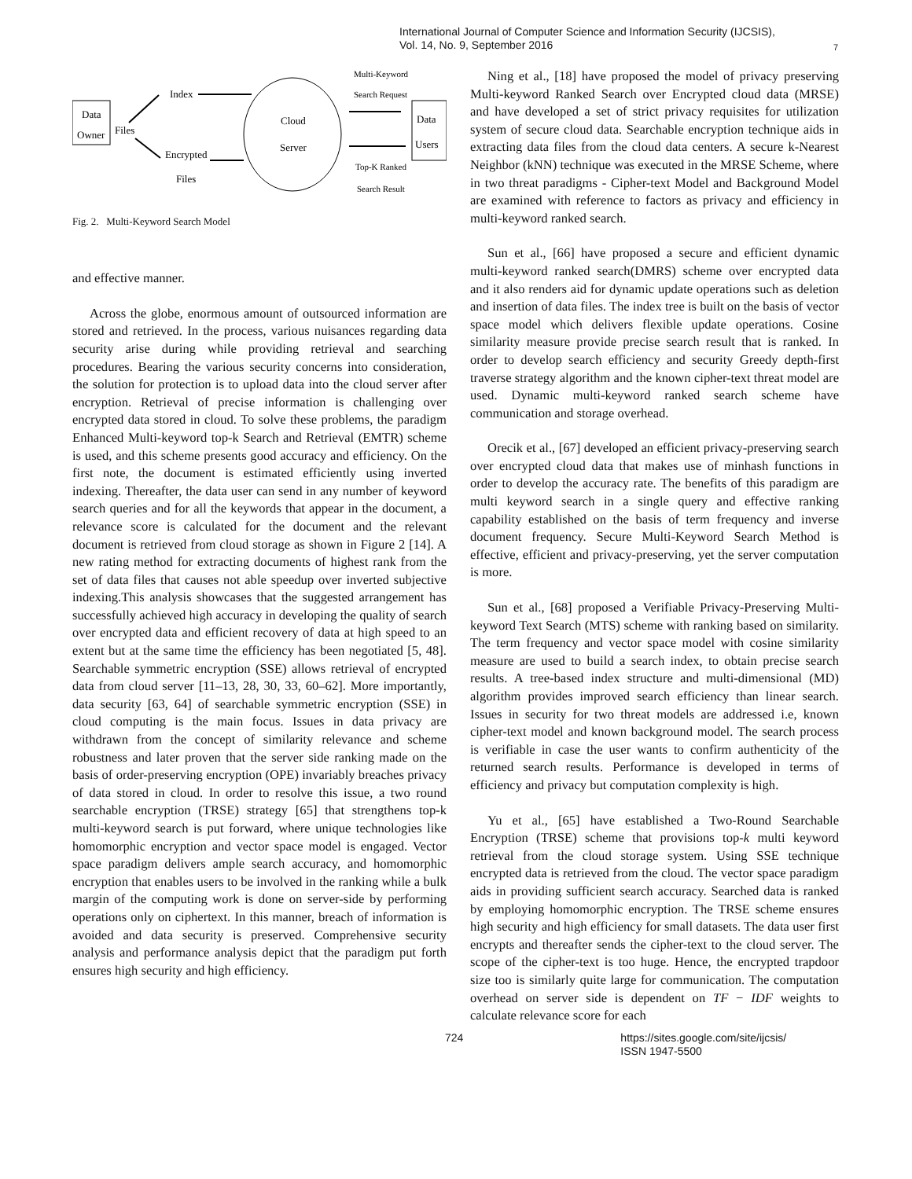International Journal of Computer Science and Information Security (IJCSIS),
Vol. 14, No. 9, September 2016
7
Data
Owner
Files
Index
Encrypted
Files
Cloud
Server
Multi-Keyword
Search Request
Top-K Ranked
Search Result
Data
Users
Fig. 2. Multi-Keyword Search Model
and effective manner.
Across the globe, enormous amount of outsourced information are stored and retrieved. In the process, various nuisances regarding data security arise during while providing retrieval and searching procedures. Bearing the various security concerns into consideration, the solution for protection is to upload data into the cloud server after encryption. Retrieval of precise information is challenging over encrypted data stored in cloud. To solve these problems, the paradigm Enhanced Multi-keyword top-k Search and Retrieval (EMTR) scheme is used, and this scheme presents good accuracy and efficiency. On the first note, the document is estimated efficiently using inverted indexing. Thereafter, the data user can send in any number of keyword search queries and for all the keywords that appear in the document, a relevance score is calculated for the document and the relevant document is retrieved from cloud storage as shown in Figure 2 [14]. A new rating method for extracting documents of highest rank from the set of data files that causes not able speedup over inverted subjective indexing.This analysis showcases that the suggested arrangement has successfully achieved high accuracy in developing the quality of search over encrypted data and efficient recovery of data at high speed to an extent but at the same time the efficiency has been negotiated [5, 48]. Searchable symmetric encryption (SSE) allows retrieval of encrypted data from cloud server [11–13, 28, 30, 33, 60–62]. More importantly, data security [63, 64] of searchable symmetric encryption (SSE) in cloud computing is the main focus. Issues in data privacy are withdrawn from the concept of similarity relevance and scheme robustness and later proven that the server side ranking made on the basis of order-preserving encryption (OPE) invariably breaches privacy of data stored in cloud. In order to resolve this issue, a two round searchable encryption (TRSE) strategy [65] that strengthens top-k multi-keyword search is put forward, where unique technologies like homomorphic encryption and vector space model is engaged. Vector space paradigm delivers ample search accuracy, and homomorphic encryption that enables users to be involved in the ranking while a bulk margin of the computing work is done on server-side by performing operations only on ciphertext. In this manner, breach of information is avoided and data security is preserved. Comprehensive security analysis and performance analysis depict that the paradigm put forth ensures high security and high efficiency.
Ning et al., [18] have proposed the model of privacy preserving Multi-keyword Ranked Search over Encrypted cloud data (MRSE) and have developed a set of strict privacy requisites for utilization system of secure cloud data. Searchable encryption technique aids in extracting data files from the cloud data centers. A secure k-Nearest Neighbor (kNN) technique was executed in the MRSE Scheme, where in two threat paradigms - Cipher-text Model and Background Model are examined with reference to factors as privacy and efficiency in multi-keyword ranked search.
Sun et al., [66] have proposed a secure and efficient dynamic multi-keyword ranked search(DMRS) scheme over encrypted data and it also renders aid for dynamic update operations such as deletion and insertion of data files. The index tree is built on the basis of vector space model which delivers flexible update operations. Cosine similarity measure provide precise search result that is ranked. In order to develop search efficiency and security Greedy depth-first traverse strategy algorithm and the known cipher-text threat model are used. Dynamic multi-keyword ranked search scheme have communication and storage overhead.
Orecik et al., [67] developed an efficient privacy-preserving search over encrypted cloud data that makes use of minhash functions in order to develop the accuracy rate. The benefits of this paradigm are multi keyword search in a single query and effective ranking capability established on the basis of term frequency and inverse document frequency. Secure Multi-Keyword Search Method is effective, efficient and privacy-preserving, yet the server computation is more.
Sun et al., [68] proposed a Verifiable Privacy-Preserving Multi-keyword Text Search (MTS) scheme with ranking based on similarity. The term frequency and vector space model with cosine similarity measure are used to build a search index, to obtain precise search results. A tree-based index structure and multi-dimensional (MD) algorithm provides improved search efficiency than linear search. Issues in security for two threat models are addressed i.e, known cipher-text model and known background model. The search process is verifiable in case the user wants to confirm authenticity of the returned search results. Performance is developed in terms of efficiency and privacy but computation complexity is high.
Yu et al., [65] have established a Two-Round Searchable Encryption (TRSE) scheme that provisions top-k multi keyword retrieval from the cloud storage system. Using SSE technique encrypted data is retrieved from the cloud. The vector space paradigm aids in providing sufficient search accuracy. Searched data is ranked by employing homomorphic encryption. The TRSE scheme ensures high security and high efficiency for small datasets. The data user first encrypts and thereafter sends the cipher-text to the cloud server. The scope of the cipher-text is too huge. Hence, the encrypted trapdoor size too is similarly quite large for communication. The computation overhead on server side is dependent on TF − IDF weights to calculate relevance score for each
724
https://sites.google.com/site/ijcsis/
ISSN 1947-5500